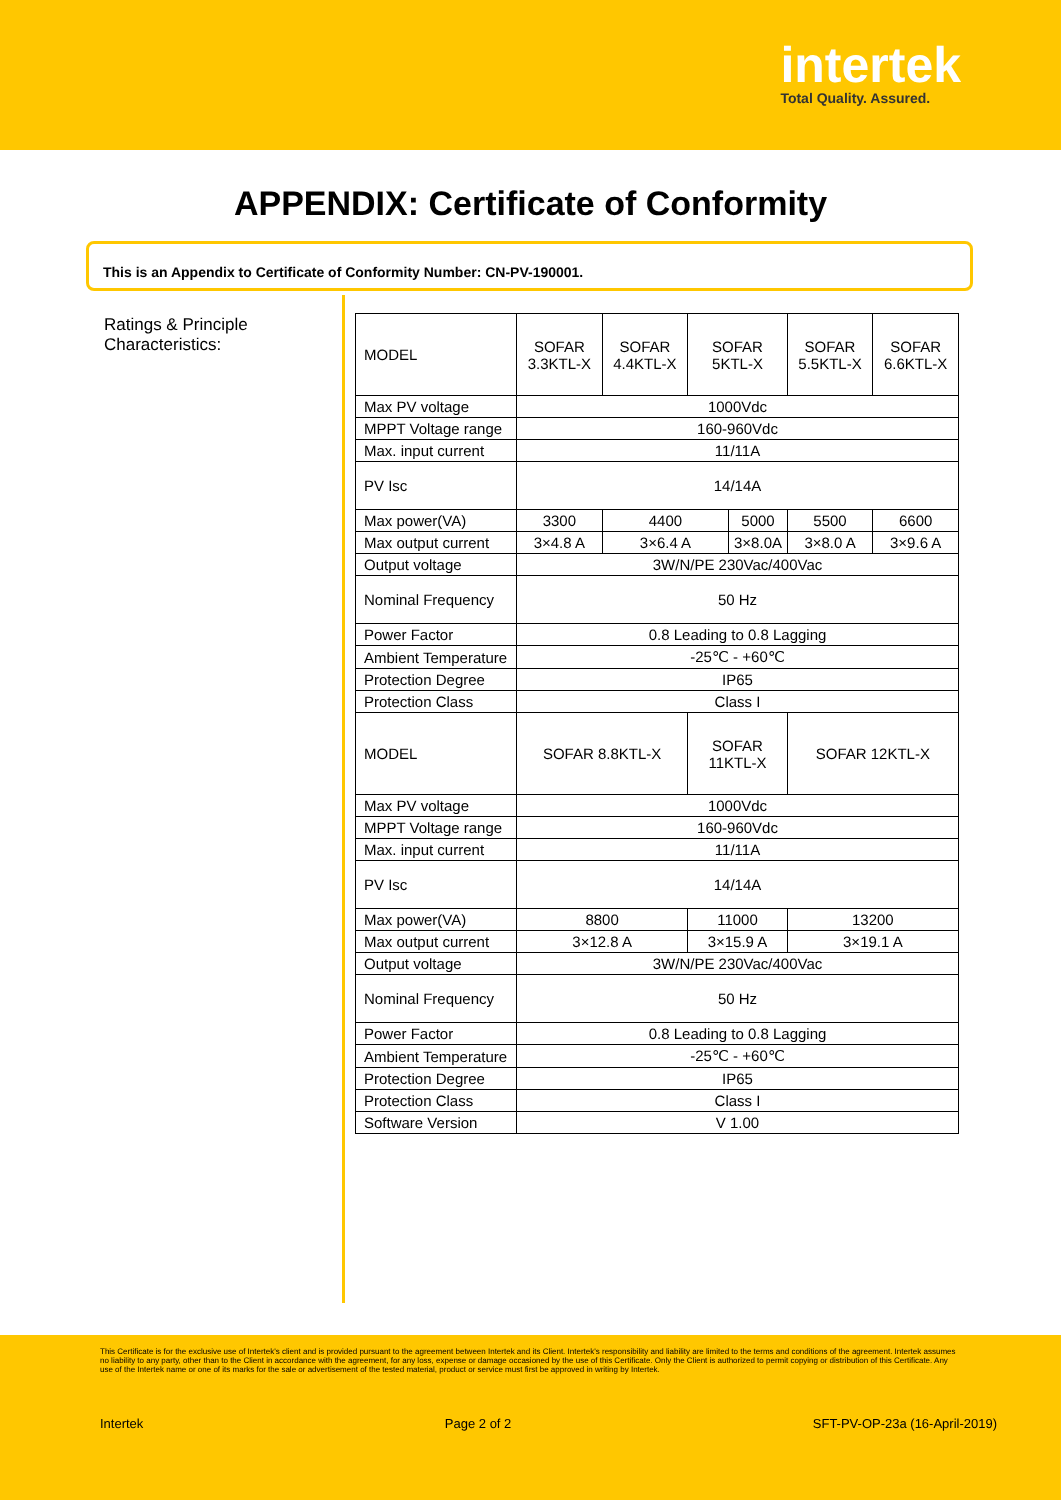intertek
Total Quality. Assured.
APPENDIX: Certificate of Conformity
This is an Appendix to Certificate of Conformity Number: CN-PV-190001.
Ratings & Principle Characteristics:
| MODEL | SOFAR 3.3KTL-X | SOFAR 4.4KTL-X | SOFAR 5KTL-X | | SOFAR 5.5KTL-X | | SOFAR 6.6KTL-X |
| Max PV voltage | 1000Vdc | | | | | | |
| MPPT Voltage range | 160-960Vdc | | | | | | |
| Max. input current | 11/11A | | | | | | |
| PV Isc | 14/14A | | | | | | |
| Max power(VA) | 3300 | 4400 | | 5000 | | 5500 | 6600 |
| Max output current | 3×4.8 A | 3×6.4 A | | 3×8.0A | | 3×8.0 A | 3×9.6 A |
| Output voltage | 3W/N/PE 230Vac/400Vac | | | | | | |
| Nominal Frequency | 50 Hz | | | | | | |
| Power Factor | 0.8 Leading to 0.8 Lagging | | | | | | |
| Ambient Temperature | -25℃ - +60℃ | | | | | | |
| Protection Degree | IP65 | | | | | | |
| Protection Class | Class I | | | | | | |
| MODEL | SOFAR 8.8KTL-X | | SOFAR 11KTL-X | | | SOFAR 12KTL-X | |
| Max PV voltage | 1000Vdc | | | | | | |
| MPPT Voltage range | 160-960Vdc | | | | | | |
| Max. input current | 11/11A | | | | | | |
| PV Isc | 14/14A | | | | | | |
| Max power(VA) | 8800 | | 11000 | | | 13200 | |
| Max output current | 3×12.8 A | | 3×15.9 A | | | 3×19.1 A | |
| Output voltage | 3W/N/PE 230Vac/400Vac | | | | | | |
| Nominal Frequency | 50 Hz | | | | | | |
| Power Factor | 0.8 Leading to 0.8 Lagging | | | | | | |
| Ambient Temperature | -25℃ - +60℃ | | | | | | |
| Protection Degree | IP65 | | | | | | |
| Protection Class | Class I | | | | | | |
| Software Version | V 1.00 | | | | | | |
This Certificate is for the exclusive use of Intertek's client and is provided pursuant to the agreement between Intertek and its Client. Intertek's responsibility and liability are limited to the terms and conditions of the agreement. Intertek assumes no liability to any party, other than to the Client in accordance with the agreement, for any loss, expense or damage occasioned by the use of this Certificate. Only the Client is authorized to permit copying or distribution of this Certificate. Any use of the Intertek name or one of its marks for the sale or advertisement of the tested material, product or service must first be approved in writing by Intertek.
Intertek Page 2 of 2 SFT-PV-OP-23a (16-April-2019)